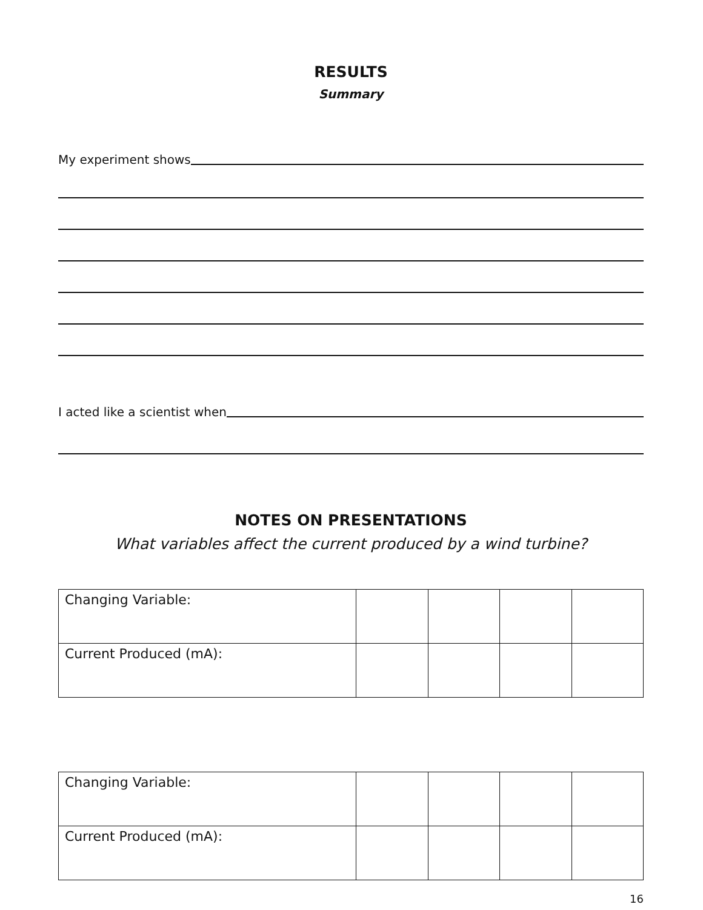RESULTS
Summary
My experiment shows
I acted like a scientist when
NOTES ON PRESENTATIONS
What variables affect the current produced by a wind turbine?
| Changing Variable: | | | | |
| Current Produced (mA): | | | | |
| Changing Variable: | | | | |
| Current Produced (mA): | | | | |
16